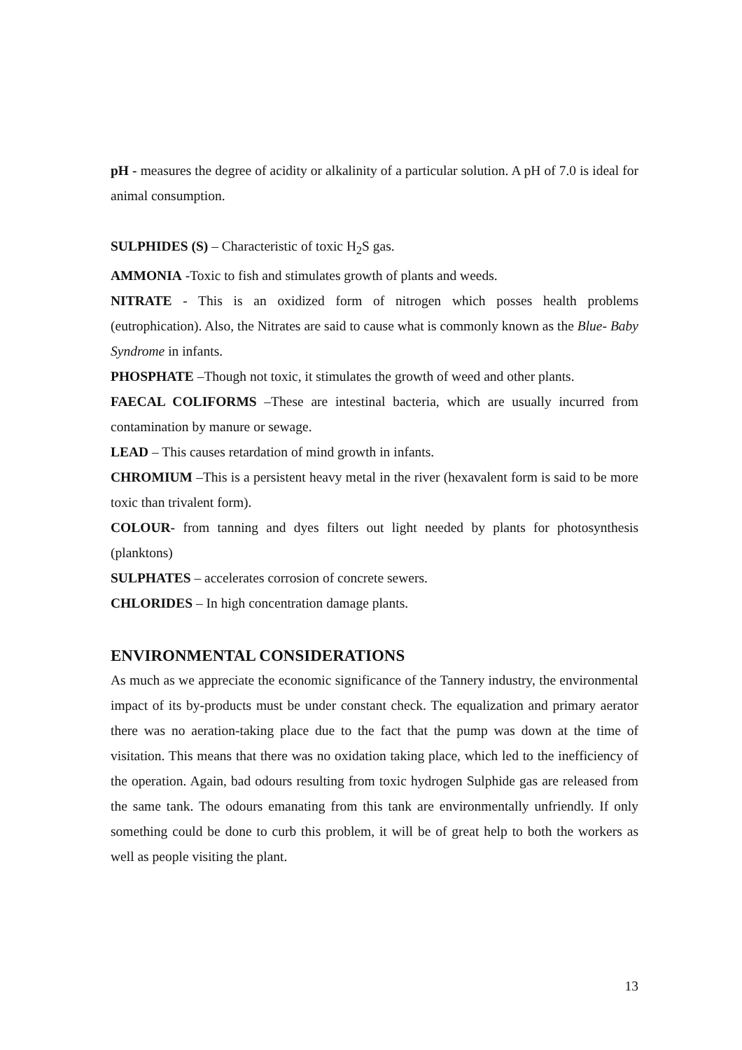pH - measures the degree of acidity or alkalinity of a particular solution. A pH of 7.0 is ideal for animal consumption.
SULPHIDES (S) – Characteristic of toxic H<sub>2</sub>S gas.
AMMONIA -Toxic to fish and stimulates growth of plants and weeds.
NITRATE - This is an oxidized form of nitrogen which posses health problems (eutrophication). Also, the Nitrates are said to cause what is commonly known as the Blue- Baby Syndrome in infants.
PHOSPHATE –Though not toxic, it stimulates the growth of weed and other plants.
FAECAL COLIFORMS –These are intestinal bacteria, which are usually incurred from contamination by manure or sewage.
LEAD – This causes retardation of mind growth in infants.
CHROMIUM –This is a persistent heavy metal in the river (hexavalent form is said to be more toxic than trivalent form).
COLOUR- from tanning and dyes filters out light needed by plants for photosynthesis (planktons)
SULPHATES – accelerates corrosion of concrete sewers.
CHLORIDES – In high concentration damage plants.
ENVIRONMENTAL CONSIDERATIONS
As much as we appreciate the economic significance of the Tannery industry, the environmental impact of its by-products must be under constant check. The equalization and primary aerator there was no aeration-taking place due to the fact that the pump was down at the time of visitation. This means that there was no oxidation taking place, which led to the inefficiency of the operation. Again, bad odours resulting from toxic hydrogen Sulphide gas are released from the same tank. The odours emanating from this tank are environmentally unfriendly. If only something could be done to curb this problem, it will be of great help to both the workers as well as people visiting the plant.
13